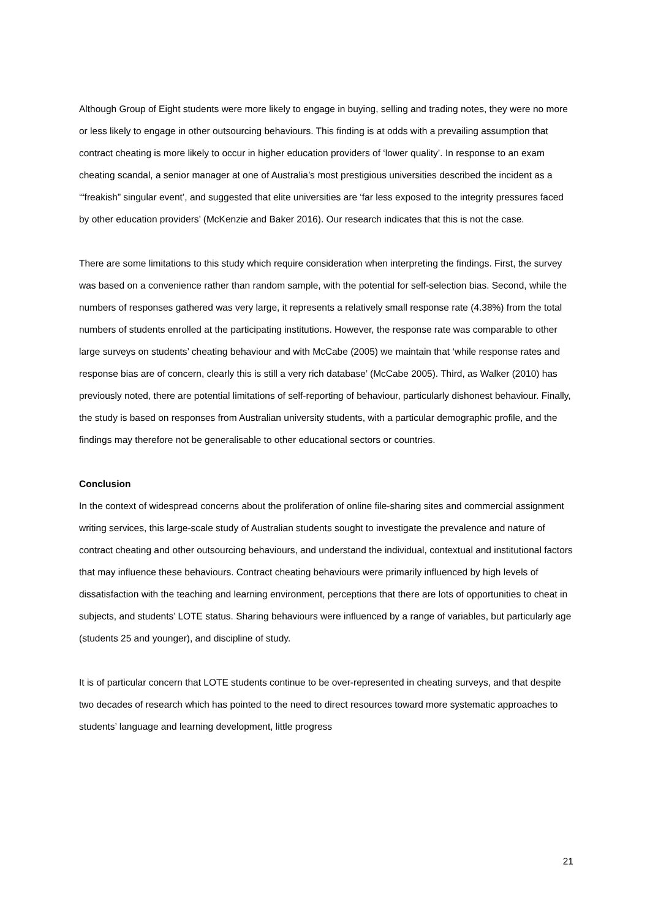Although Group of Eight students were more likely to engage in buying, selling and trading notes, they were no more or less likely to engage in other outsourcing behaviours. This finding is at odds with a prevailing assumption that contract cheating is more likely to occur in higher education providers of ‘lower quality’. In response to an exam cheating scandal, a senior manager at one of Australia’s most prestigious universities described the incident as a ‘“freakish” singular event’, and suggested that elite universities are ‘far less exposed to the integrity pressures faced by other education providers’ (McKenzie and Baker 2016). Our research indicates that this is not the case.
There are some limitations to this study which require consideration when interpreting the findings. First, the survey was based on a convenience rather than random sample, with the potential for self-selection bias. Second, while the numbers of responses gathered was very large, it represents a relatively small response rate (4.38%) from the total numbers of students enrolled at the participating institutions. However, the response rate was comparable to other large surveys on students’ cheating behaviour and with McCabe (2005) we maintain that ‘while response rates and response bias are of concern, clearly this is still a very rich database’ (McCabe 2005). Third, as Walker (2010) has previously noted, there are potential limitations of self-reporting of behaviour, particularly dishonest behaviour. Finally, the study is based on responses from Australian university students, with a particular demographic profile, and the findings may therefore not be generalisable to other educational sectors or countries.
Conclusion
In the context of widespread concerns about the proliferation of online file-sharing sites and commercial assignment writing services, this large-scale study of Australian students sought to investigate the prevalence and nature of contract cheating and other outsourcing behaviours, and understand the individual, contextual and institutional factors that may influence these behaviours. Contract cheating behaviours were primarily influenced by high levels of dissatisfaction with the teaching and learning environment, perceptions that there are lots of opportunities to cheat in subjects, and students’ LOTE status. Sharing behaviours were influenced by a range of variables, but particularly age (students 25 and younger), and discipline of study.
It is of particular concern that LOTE students continue to be over-represented in cheating surveys, and that despite two decades of research which has pointed to the need to direct resources toward more systematic approaches to students’ language and learning development, little progress
21